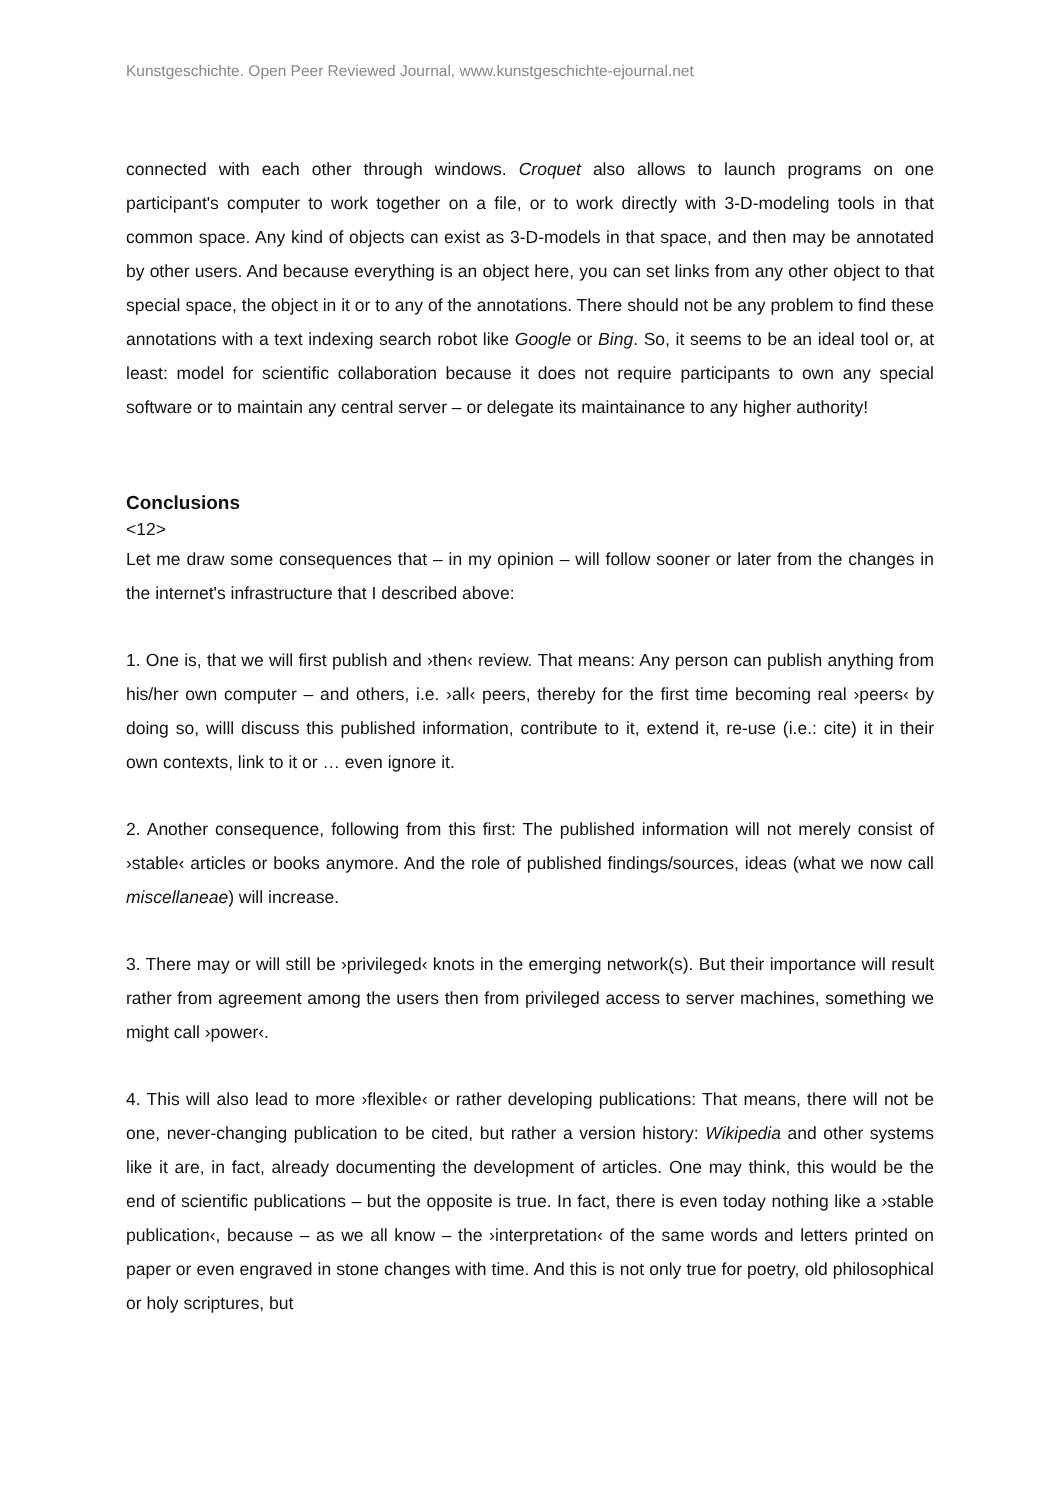Kunstgeschichte. Open Peer Reviewed Journal, www.kunstgeschichte-ejournal.net
connected with each other through windows. Croquet also allows to launch programs on one participant's computer to work together on a file, or to work directly with 3-D-modeling tools in that common space. Any kind of objects can exist as 3-D-models in that space, and then may be annotated by other users. And because everything is an object here, you can set links from any other object to that special space, the object in it or to any of the annotations. There should not be any problem to find these annotations with a text indexing search robot like Google or Bing. So, it seems to be an ideal tool or, at least: model for scientific collaboration because it does not require participants to own any special software or to maintain any central server – or delegate its maintainance to any higher authority!
Conclusions
<12>
Let me draw some consequences that – in my opinion – will follow sooner or later from the changes in the internet's infrastructure that I described above:
1. One is, that we will first publish and ›then‹ review. That means: Any person can publish anything from his/her own computer – and others, i.e. ›all‹ peers, thereby for the first time becoming real ›peers‹ by doing so, willl discuss this published information, contribute to it, extend it, re-use (i.e.: cite) it in their own contexts, link to it or … even ignore it.
2. Another consequence, following from this first: The published information will not merely consist of ›stable‹ articles or books anymore. And the role of published findings/sources, ideas (what we now call miscellaneae) will increase.
3. There may or will still be ›privileged‹ knots in the emerging network(s). But their importance will result rather from agreement among the users then from privileged access to server machines, something we might call ›power‹.
4. This will also lead to more ›flexible‹ or rather developing publications: That means, there will not be one, never-changing publication to be cited, but rather a version history: Wikipedia and other systems like it are, in fact, already documenting the development of articles. One may think, this would be the end of scientific publications – but the opposite is true. In fact, there is even today nothing like a ›stable publication‹, because – as we all know – the ›interpretation‹ of the same words and letters printed on paper or even engraved in stone changes with time. And this is not only true for poetry, old philosophical or holy scriptures, but